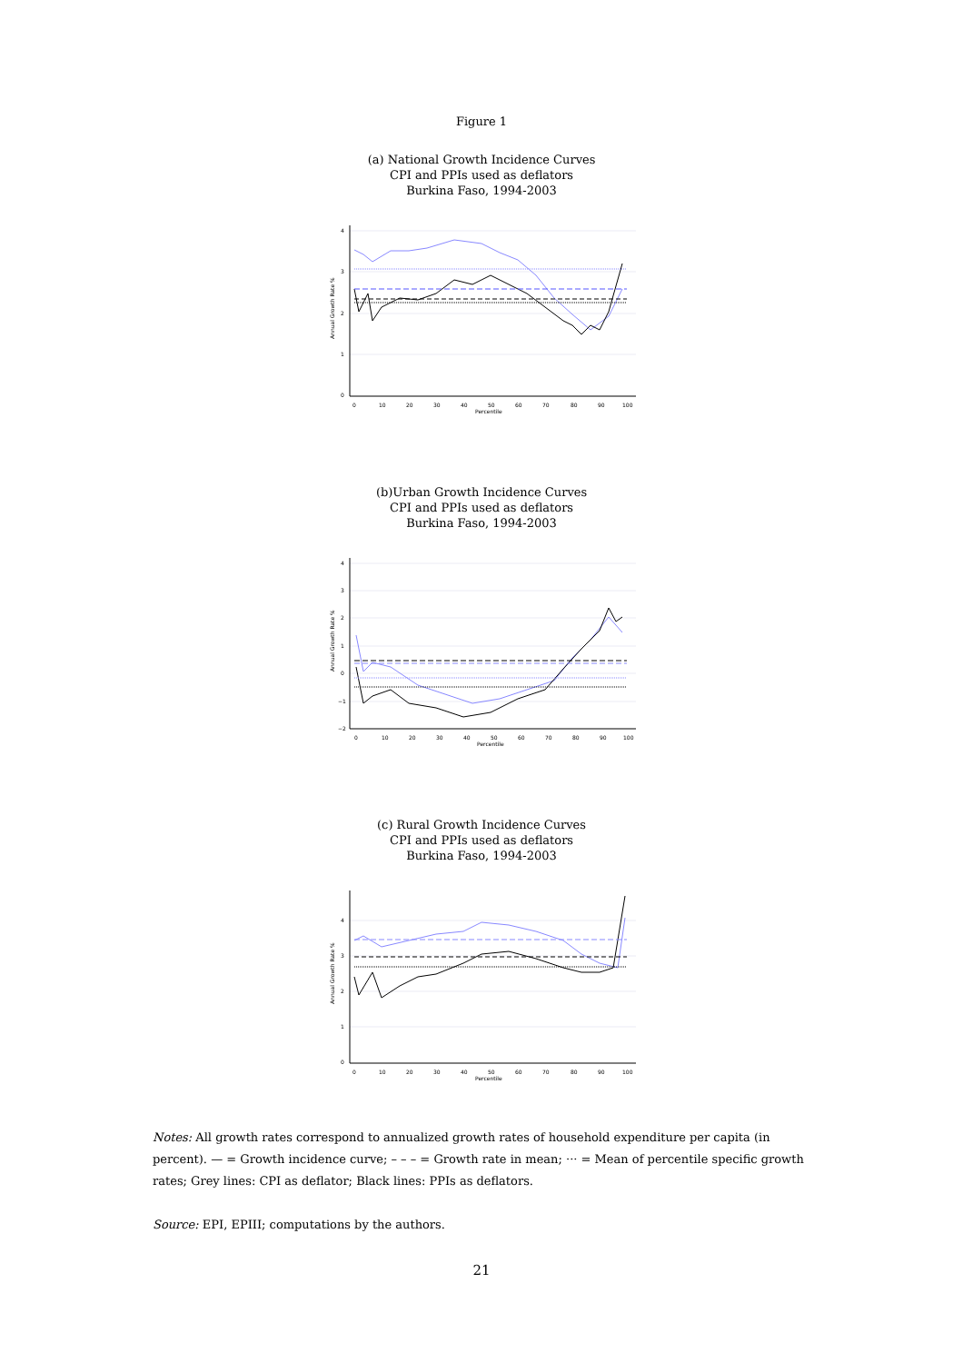Figure 1
(a) National Growth Incidence Curves
CPI and PPIs used as deflators
Burkina Faso, 1994-2003
4
3
2
1
0
0
10
20
30
40
50
60
70
80
90
100
Percentile
Annual Growth Rate %
(b)Urban Growth Incidence Curves
CPI and PPIs used as deflators
Burkina Faso, 1994-2003
4
3
2
1
0
−1
−2
0
10
20
30
40
50
60
70
80
90
100
Percentile
Annual Growth Rate %
(c) Rural Growth Incidence Curves
CPI and PPIs used as deflators
Burkina Faso, 1994-2003
4
3
2
1
0
0
10
20
30
40
50
60
70
80
90
100
Percentile
Annual Growth Rate %
Notes: All growth rates correspond to annualized growth rates of household expenditure per capita (in percent). — = Growth incidence curve; – – – = Growth rate in mean; ··· = Mean of percentile specific growth rates; Grey lines: CPI as deflator; Black lines: PPIs as deflators.
Source: EPI, EPIII; computations by the authors.
21